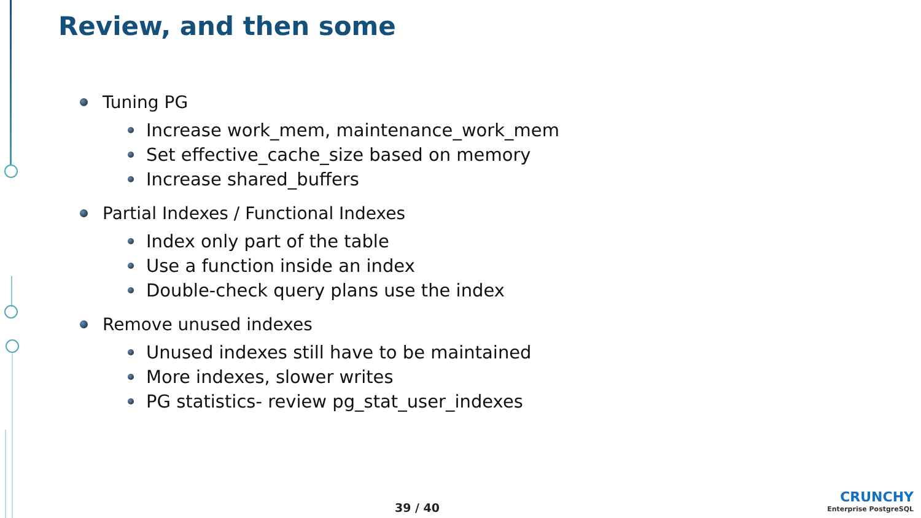Review, and then some
Tuning PG
Increase work_mem, maintenance_work_mem
Set effective_cache_size based on memory
Increase shared_buffers
Partial Indexes / Functional Indexes
Index only part of the table
Use a function inside an index
Double-check query plans use the index
Remove unused indexes
Unused indexes still have to be maintained
More indexes, slower writes
PG statistics- review pg_stat_user_indexes
39 / 40
CRUNCHY
Enterprise PostgreSQL